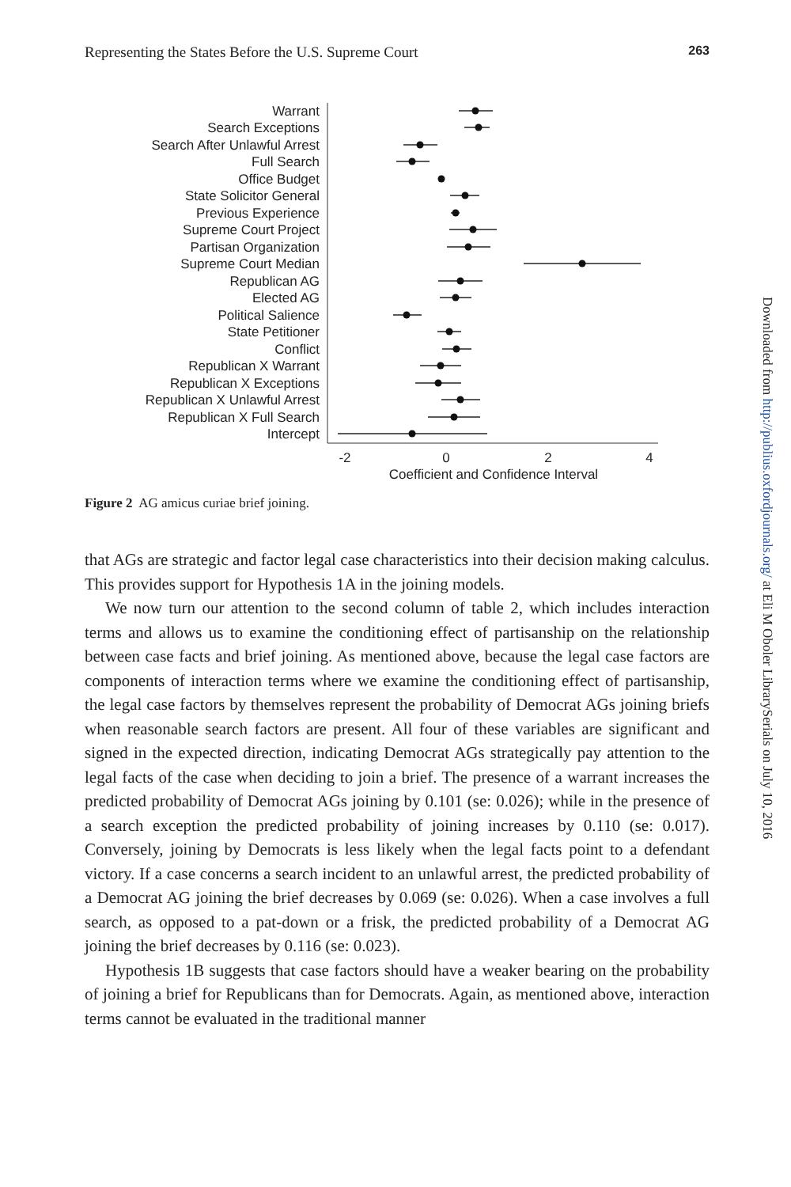Representing the States Before the U.S. Supreme Court 263
Warrant
Search Exceptions
Search After Unlawful Arrest
Full Search
Office Budget
State Solicitor General
Previous Experience
Supreme Court Project
Partisan Organization
Supreme Court Median
Republican AG
Elected AG
Political Salience
State Petitioner
Conflict
Republican X Warrant
Republican X Exceptions
Republican X Unlawful Arrest
Republican X Full Search
Intercept
-2
0
2
4
Coefficient and Confidence Interval
Figure 2 AG amicus curiae brief joining.
that AGs are strategic and factor legal case characteristics into their decision making calculus. This provides support for Hypothesis 1A in the joining models.
We now turn our attention to the second column of table 2, which includes interaction terms and allows us to examine the conditioning effect of partisanship on the relationship between case facts and brief joining. As mentioned above, because the legal case factors are components of interaction terms where we examine the conditioning effect of partisanship, the legal case factors by themselves represent the probability of Democrat AGs joining briefs when reasonable search factors are present. All four of these variables are significant and signed in the expected direction, indicating Democrat AGs strategically pay attention to the legal facts of the case when deciding to join a brief. The presence of a warrant increases the predicted probability of Democrat AGs joining by 0.101 (se: 0.026); while in the presence of a search exception the predicted probability of joining increases by 0.110 (se: 0.017). Conversely, joining by Democrats is less likely when the legal facts point to a defendant victory. If a case concerns a search incident to an unlawful arrest, the predicted probability of a Democrat AG joining the brief decreases by 0.069 (se: 0.026). When a case involves a full search, as opposed to a pat-down or a frisk, the predicted probability of a Democrat AG joining the brief decreases by 0.116 (se: 0.023).
Hypothesis 1B suggests that case factors should have a weaker bearing on the probability of joining a brief for Republicans than for Democrats. Again, as mentioned above, interaction terms cannot be evaluated in the traditional manner
Downloaded from http://publius.oxfordjournals.org/ at Eli M Oboler LibrarySerials on July 10, 2016